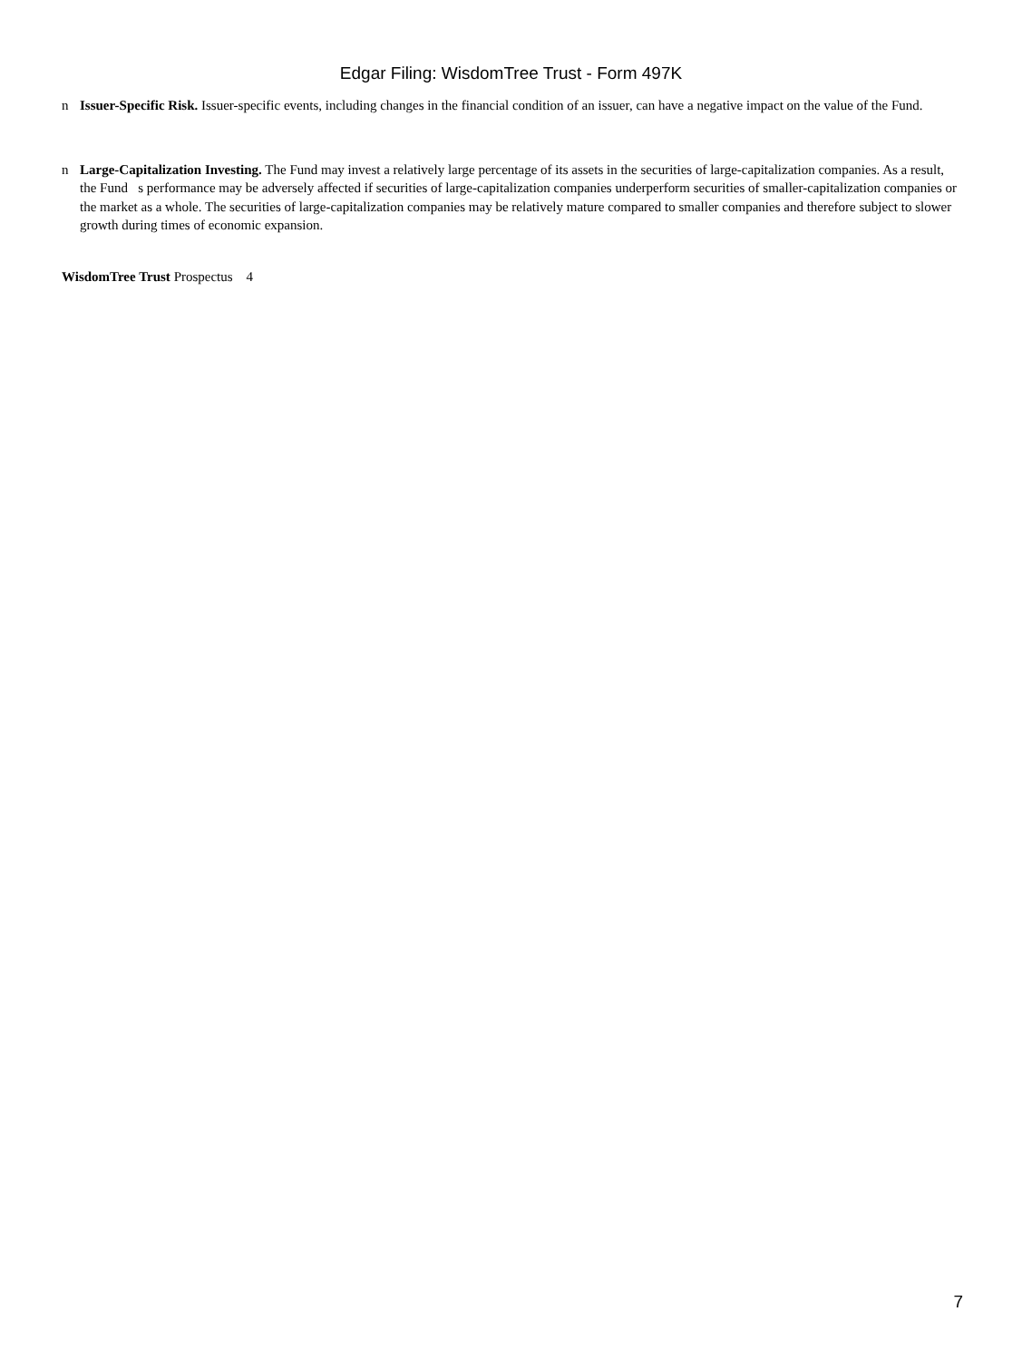Edgar Filing: WisdomTree Trust - Form 497K
n Issuer-Specific Risk. Issuer-specific events, including changes in the financial condition of an issuer, can have a negative impact on the value of the Fund.
n Large-Capitalization Investing. The Fund may invest a relatively large percentage of its assets in the securities of large-capitalization companies. As a result, the Fund s performance may be adversely affected if securities of large-capitalization companies underperform securities of smaller-capitalization companies or the market as a whole. The securities of large-capitalization companies may be relatively mature compared to smaller companies and therefore subject to slower growth during times of economic expansion.
WisdomTree Trust Prospectus 4
7